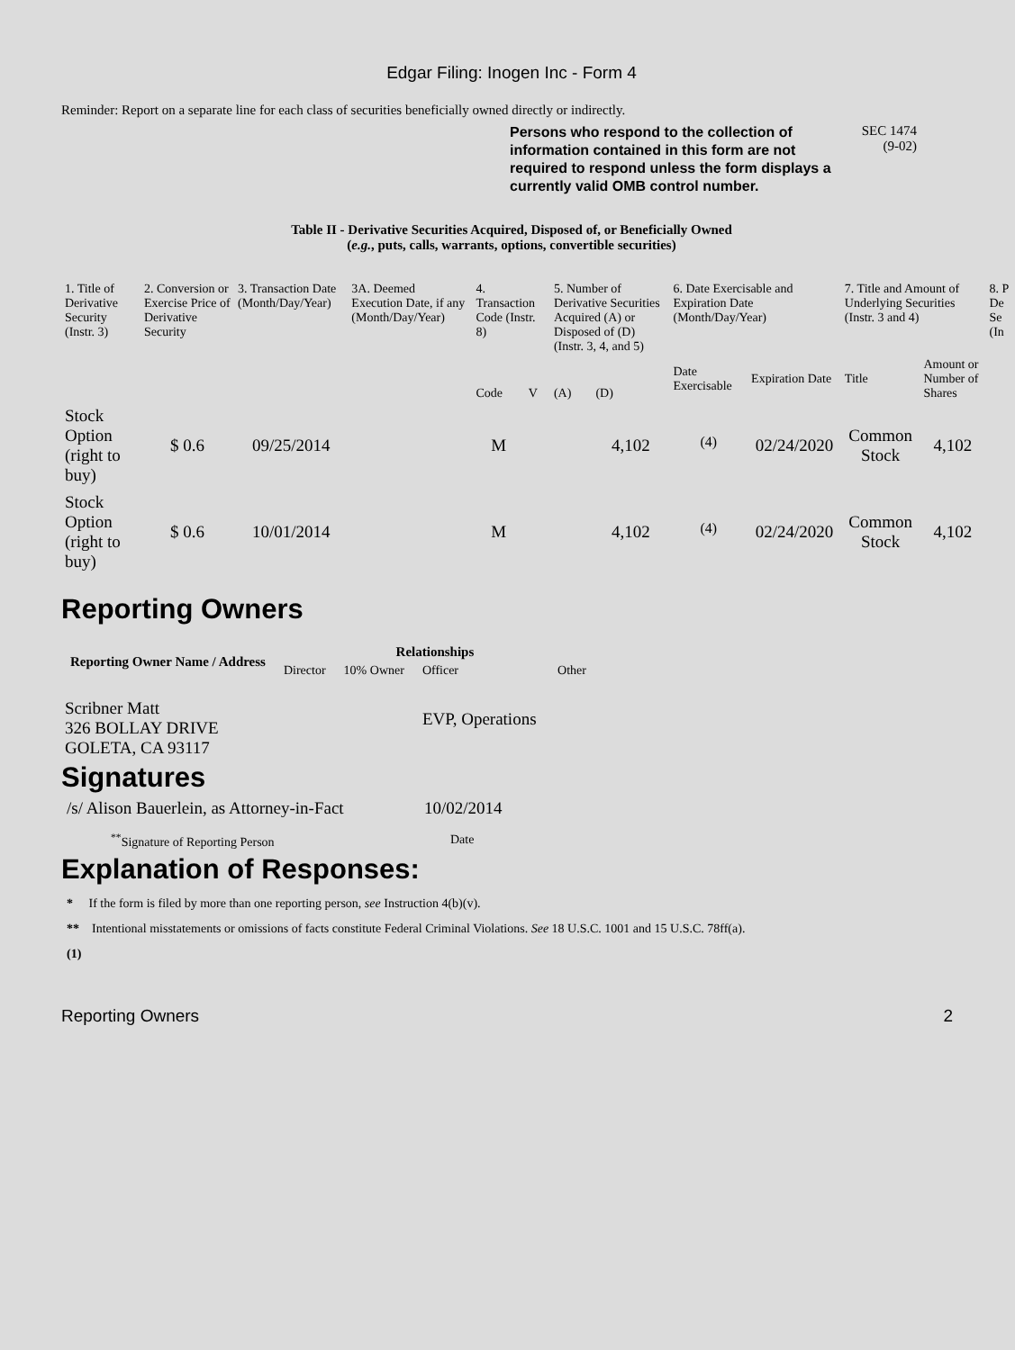Edgar Filing: Inogen Inc - Form 4
Reminder: Report on a separate line for each class of securities beneficially owned directly or indirectly.
Persons who respond to the collection of information contained in this form are not required to respond unless the form displays a currently valid OMB control number. SEC 1474
(9-02)
Table II - Derivative Securities Acquired, Disposed of, or Beneficially Owned
(e.g., puts, calls, warrants, options, convertible securities)
| 1. Title of Derivative Security (Instr. 3) | 2. Conversion or Exercise Price of Derivative Security | 3. Transaction Date (Month/Day/Year) | 3A. Deemed Execution Date, if any (Month/Day/Year) | 4. Transaction Code (Instr. 8) | | 5. Number of Derivative Securities Acquired (A) or Disposed of (D) (Instr. 3, 4, and 5) | | 6. Date Exercisable and Expiration Date (Month/Day/Year) | | 7. Title and Amount of Underlying Securities (Instr. 3 and 4) | | 8. P De Se (In |
| | | | | Code | V | (A) | (D) | Date Exercisable | Expiration Date | Title | Amount or Number of Shares | |
| Stock Option (right to buy) | $ 0.6 | 09/25/2014 | | M | | | 4,102 | <sup>(4)</sup> | 02/24/2020 | Common Stock | 4,102 | |
| Stock Option (right to buy) | $ 0.6 | 10/01/2014 | | M | | | 4,102 | <sup>(4)</sup> | 02/24/2020 | Common Stock | 4,102 | |
Reporting Owners
| Reporting Owner Name / Address | Relationships | | | |
| --- | --- | --- | --- | --- |
| | Director | 10% Owner | Officer | Other |
| Scribner Matt 326 BOLLAY DRIVE GOLETA, CA 93117 | | | EVP, Operations | |
Signatures
| /s/ Alison Bauerlein, as Attorney-in-Fact | 10/02/2014 |
| <sup>**</sup> Signature of Reporting Person | Date |
Explanation of Responses:
* If the form is filed by more than one reporting person, see Instruction 4(b)(v).
** Intentional misstatements or omissions of facts constitute Federal Criminal Violations. See 18 U.S.C. 1001 and 15 U.S.C. 78ff(a).
(1)
Reporting Owners 2